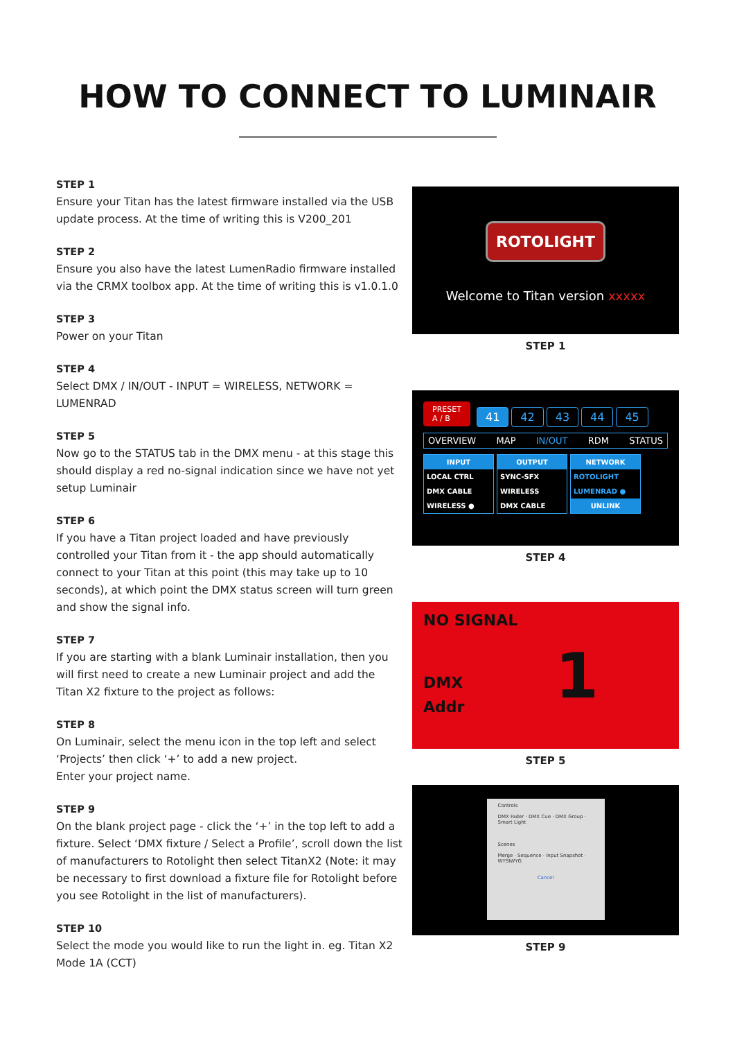HOW TO CONNECT TO LUMINAIR
STEP 1
Ensure your Titan has the latest firmware installed via the USB update process. At the time of writing this is V200_201
STEP 2
Ensure you also have the latest LumenRadio firmware installed via the CRMX toolbox app. At the time of writing this is v1.0.1.0
STEP 3
Power on your Titan
STEP 4
Select DMX / IN/OUT - INPUT = WIRELESS, NETWORK = LUMENRAD
STEP 5
Now go to the STATUS tab in the DMX menu - at this stage this should display a red no-signal indication since we have not yet setup Luminair
STEP 6
If you have a Titan project loaded and have previously controlled your Titan from it - the app should automatically connect to your Titan at this point (this may take up to 10 seconds), at which point the DMX status screen will turn green and show the signal info.
STEP 7
If you are starting with a blank Luminair installation, then you will first need to create a new Luminair project and add the Titan X2 fixture to the project as follows:
STEP 8
On Luminair, select the menu icon in the top left and select ‘Projects’ then click ‘+’ to add a new project.
Enter your project name.
STEP 9
On the blank project page - click the ‘+’ in the top left to add a fixture. Select ‘DMX fixture / Select a Profile’, scroll down the list of manufacturers to Rotolight then select TitanX2 (Note: it may be necessary to first download a fixture file for Rotolight before you see Rotolight in the list of manufacturers).
STEP 10
Select the mode you would like to run the light in. eg. Titan X2 Mode 1A (CCT)
ROTOLIGHT
Welcome to Titan version xxxxx
STEP 1
PRESET
A / B 41 42 43 44 45
OVERVIEW MAP IN/OUT RDM STATUS
INPUT
LOCAL CTRL
DMX CABLE
WIRELESS ●
OUTPUT
SYNC-SFX
WIRELESS
DMX CABLE
NETWORK
ROTOLIGHT
LUMENRAD ●
UNLINK
STEP 4
NO SIGNAL
DMX
Addr
1
STEP 5
Controls
DMX Fader · DMX Cue · DMX Group · Smart Light
Scenes
Merge · Sequence · Input Snapshot · WYSIWYG
Cancel
STEP 9